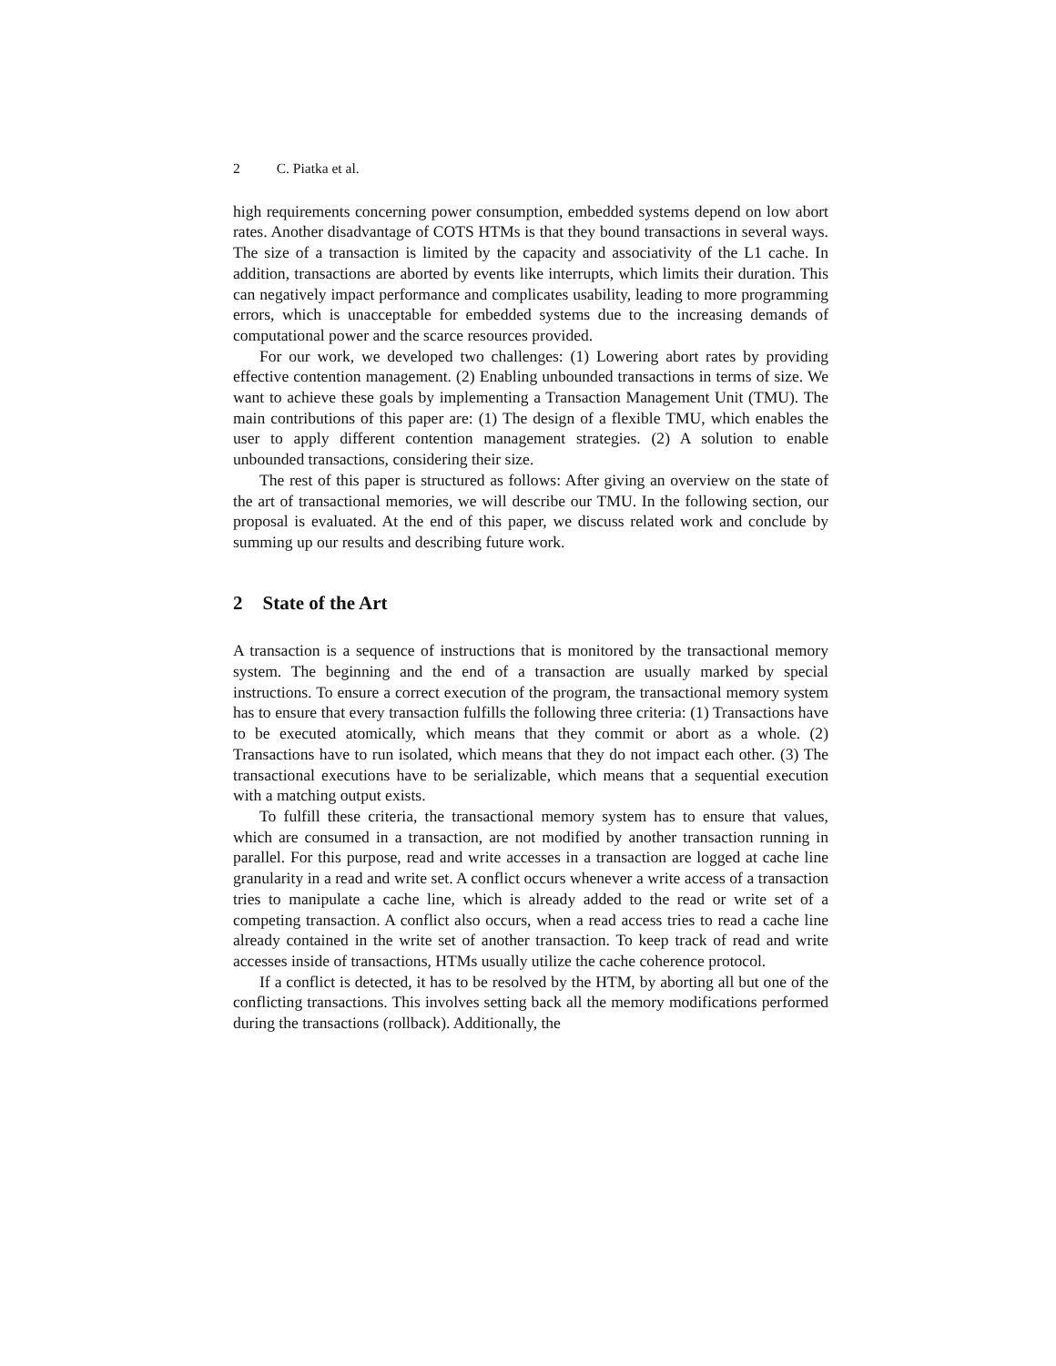2 C. Piatka et al.
high requirements concerning power consumption, embedded systems depend on low abort rates. Another disadvantage of COTS HTMs is that they bound transactions in several ways. The size of a transaction is limited by the capacity and associativity of the L1 cache. In addition, transactions are aborted by events like interrupts, which limits their duration. This can negatively impact performance and complicates usability, leading to more programming errors, which is unacceptable for embedded systems due to the increasing demands of computational power and the scarce resources provided.
For our work, we developed two challenges: (1) Lowering abort rates by providing effective contention management. (2) Enabling unbounded transactions in terms of size. We want to achieve these goals by implementing a Transaction Management Unit (TMU). The main contributions of this paper are: (1) The design of a flexible TMU, which enables the user to apply different contention management strategies. (2) A solution to enable unbounded transactions, considering their size.
The rest of this paper is structured as follows: After giving an overview on the state of the art of transactional memories, we will describe our TMU. In the following section, our proposal is evaluated. At the end of this paper, we discuss related work and conclude by summing up our results and describing future work.
2 State of the Art
A transaction is a sequence of instructions that is monitored by the transactional memory system. The beginning and the end of a transaction are usually marked by special instructions. To ensure a correct execution of the program, the transactional memory system has to ensure that every transaction fulfills the following three criteria: (1) Transactions have to be executed atomically, which means that they commit or abort as a whole. (2) Transactions have to run isolated, which means that they do not impact each other. (3) The transactional executions have to be serializable, which means that a sequential execution with a matching output exists.
To fulfill these criteria, the transactional memory system has to ensure that values, which are consumed in a transaction, are not modified by another transaction running in parallel. For this purpose, read and write accesses in a transaction are logged at cache line granularity in a read and write set. A conflict occurs whenever a write access of a transaction tries to manipulate a cache line, which is already added to the read or write set of a competing transaction. A conflict also occurs, when a read access tries to read a cache line already contained in the write set of another transaction. To keep track of read and write accesses inside of transactions, HTMs usually utilize the cache coherence protocol.
If a conflict is detected, it has to be resolved by the HTM, by aborting all but one of the conflicting transactions. This involves setting back all the memory modifications performed during the transactions (rollback). Additionally, the